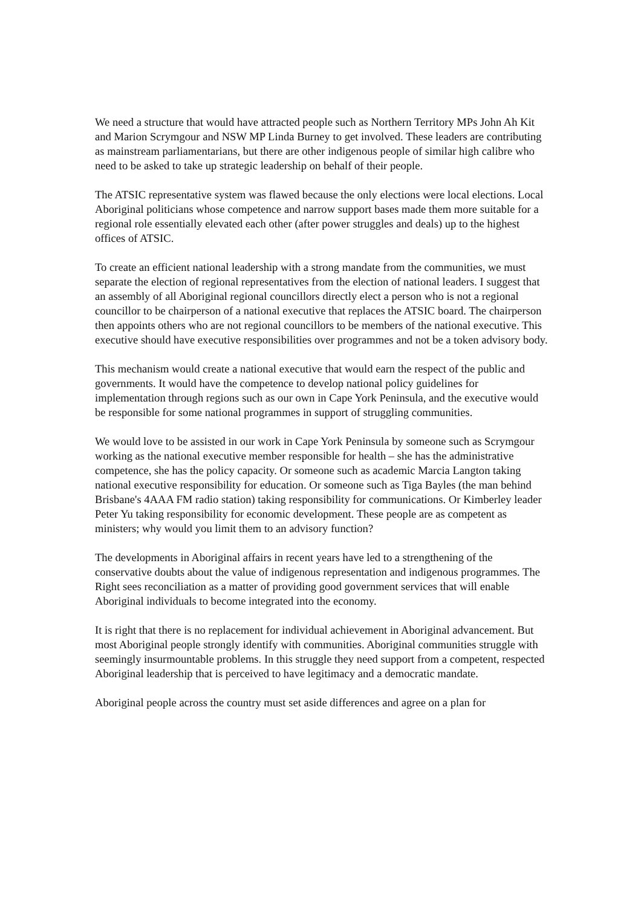We need a structure that would have attracted people such as Northern Territory MPs John Ah Kit and Marion Scrymgour and NSW MP Linda Burney to get involved. These leaders are contributing as mainstream parliamentarians, but there are other indigenous people of similar high calibre who need to be asked to take up strategic leadership on behalf of their people.
The ATSIC representative system was flawed because the only elections were local elections. Local Aboriginal politicians whose competence and narrow support bases made them more suitable for a regional role essentially elevated each other (after power struggles and deals) up to the highest offices of ATSIC.
To create an efficient national leadership with a strong mandate from the communities, we must separate the election of regional representatives from the election of national leaders. I suggest that an assembly of all Aboriginal regional councillors directly elect a person who is not a regional councillor to be chairperson of a national executive that replaces the ATSIC board. The chairperson then appoints others who are not regional councillors to be members of the national executive. This executive should have executive responsibilities over programmes and not be a token advisory body.
This mechanism would create a national executive that would earn the respect of the public and governments. It would have the competence to develop national policy guidelines for implementation through regions such as our own in Cape York Peninsula, and the executive would be responsible for some national programmes in support of struggling communities.
We would love to be assisted in our work in Cape York Peninsula by someone such as Scrymgour working as the national executive member responsible for health – she has the administrative competence, she has the policy capacity. Or someone such as academic Marcia Langton taking national executive responsibility for education. Or someone such as Tiga Bayles (the man behind Brisbane's 4AAA FM radio station) taking responsibility for communications. Or Kimberley leader Peter Yu taking responsibility for economic development. These people are as competent as ministers; why would you limit them to an advisory function?
The developments in Aboriginal affairs in recent years have led to a strengthening of the conservative doubts about the value of indigenous representation and indigenous programmes. The Right sees reconciliation as a matter of providing good government services that will enable Aboriginal individuals to become integrated into the economy.
It is right that there is no replacement for individual achievement in Aboriginal advancement. But most Aboriginal people strongly identify with communities. Aboriginal communities struggle with seemingly insurmountable problems. In this struggle they need support from a competent, respected Aboriginal leadership that is perceived to have legitimacy and a democratic mandate.
Aboriginal people across the country must set aside differences and agree on a plan for